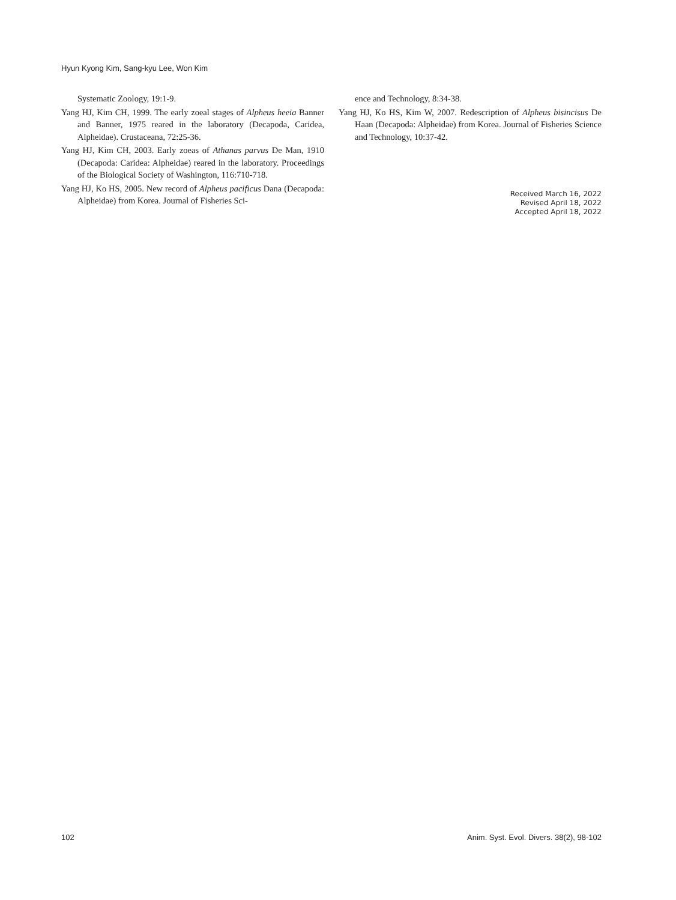Hyun Kyong Kim, Sang-kyu Lee, Won Kim
Systematic Zoology, 19:1-9.
Yang HJ, Kim CH, 1999. The early zoeal stages of Alpheus heeia Banner and Banner, 1975 reared in the laboratory (Decapoda, Caridea, Alpheidae). Crustaceana, 72:25-36.
Yang HJ, Kim CH, 2003. Early zoeas of Athanas parvus De Man, 1910 (Decapoda: Caridea: Alpheidae) reared in the laboratory. Proceedings of the Biological Society of Washington, 116:710-718.
Yang HJ, Ko HS, 2005. New record of Alpheus pacificus Dana (Decapoda: Alpheidae) from Korea. Journal of Fisheries Sci-
ence and Technology, 8:34-38.
Yang HJ, Ko HS, Kim W, 2007. Redescription of Alpheus bisincisus De Haan (Decapoda: Alpheidae) from Korea. Journal of Fisheries Science and Technology, 10:37-42.
Received March 16, 2022
Revised April 18, 2022
Accepted April 18, 2022
102 Anim. Syst. Evol. Divers. 38(2), 98-102